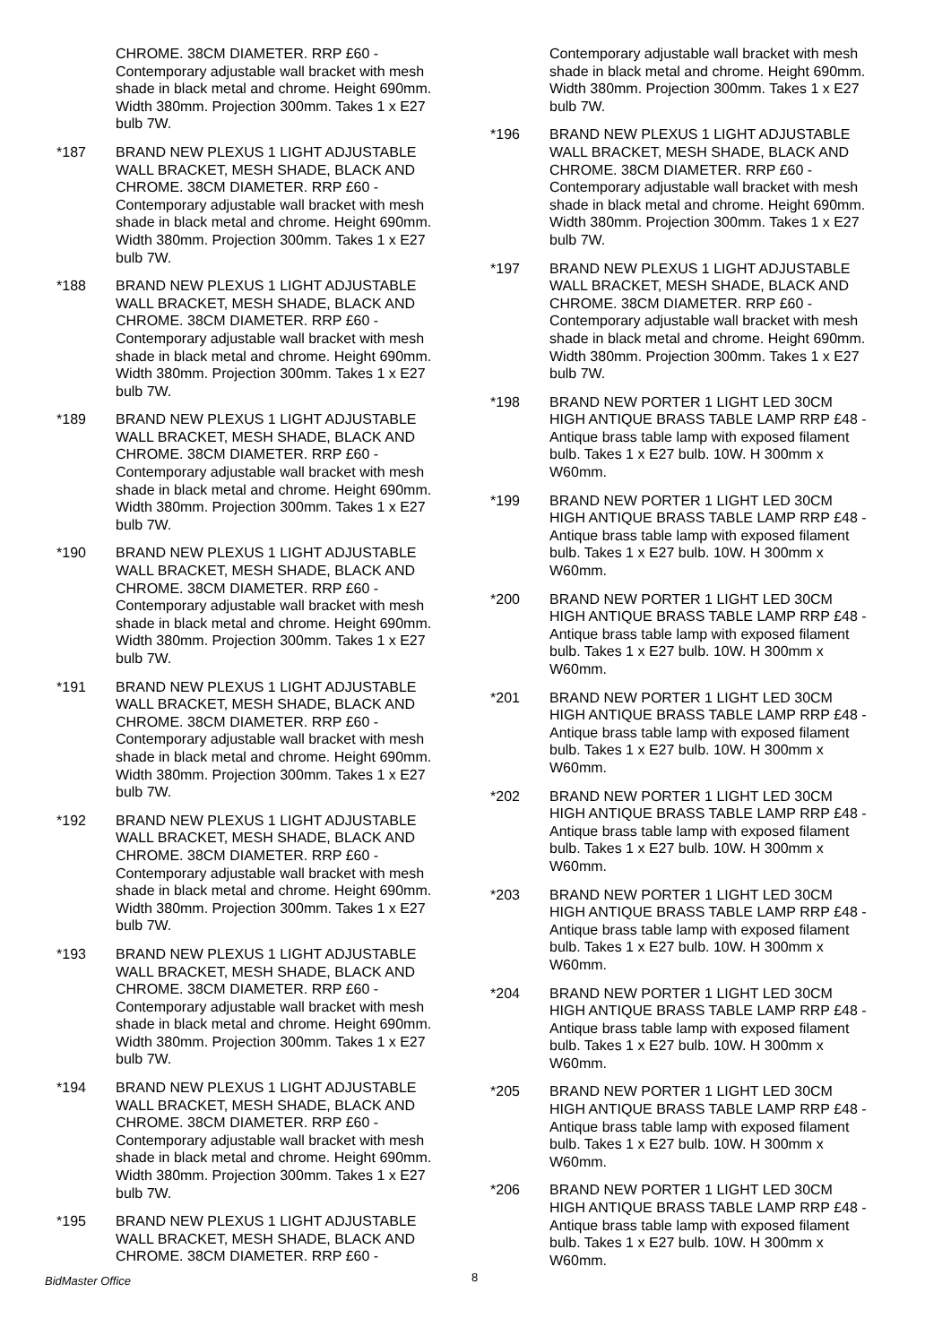CHROME. 38CM DIAMETER. RRP £60 - Contemporary adjustable wall bracket with mesh shade in black metal and chrome. Height 690mm. Width 380mm. Projection 300mm. Takes 1 x E27 bulb 7W.
*187 BRAND NEW PLEXUS 1 LIGHT ADJUSTABLE WALL BRACKET, MESH SHADE, BLACK AND CHROME. 38CM DIAMETER. RRP £60 - Contemporary adjustable wall bracket with mesh shade in black metal and chrome. Height 690mm. Width 380mm. Projection 300mm. Takes 1 x E27 bulb 7W.
*188 BRAND NEW PLEXUS 1 LIGHT ADJUSTABLE WALL BRACKET, MESH SHADE, BLACK AND CHROME. 38CM DIAMETER. RRP £60 - Contemporary adjustable wall bracket with mesh shade in black metal and chrome. Height 690mm. Width 380mm. Projection 300mm. Takes 1 x E27 bulb 7W.
*189 BRAND NEW PLEXUS 1 LIGHT ADJUSTABLE WALL BRACKET, MESH SHADE, BLACK AND CHROME. 38CM DIAMETER. RRP £60 - Contemporary adjustable wall bracket with mesh shade in black metal and chrome. Height 690mm. Width 380mm. Projection 300mm. Takes 1 x E27 bulb 7W.
*190 BRAND NEW PLEXUS 1 LIGHT ADJUSTABLE WALL BRACKET, MESH SHADE, BLACK AND CHROME. 38CM DIAMETER. RRP £60 - Contemporary adjustable wall bracket with mesh shade in black metal and chrome. Height 690mm. Width 380mm. Projection 300mm. Takes 1 x E27 bulb 7W.
*191 BRAND NEW PLEXUS 1 LIGHT ADJUSTABLE WALL BRACKET, MESH SHADE, BLACK AND CHROME. 38CM DIAMETER. RRP £60 - Contemporary adjustable wall bracket with mesh shade in black metal and chrome. Height 690mm. Width 380mm. Projection 300mm. Takes 1 x E27 bulb 7W.
*192 BRAND NEW PLEXUS 1 LIGHT ADJUSTABLE WALL BRACKET, MESH SHADE, BLACK AND CHROME. 38CM DIAMETER. RRP £60 - Contemporary adjustable wall bracket with mesh shade in black metal and chrome. Height 690mm. Width 380mm. Projection 300mm. Takes 1 x E27 bulb 7W.
*193 BRAND NEW PLEXUS 1 LIGHT ADJUSTABLE WALL BRACKET, MESH SHADE, BLACK AND CHROME. 38CM DIAMETER. RRP £60 - Contemporary adjustable wall bracket with mesh shade in black metal and chrome. Height 690mm. Width 380mm. Projection 300mm. Takes 1 x E27 bulb 7W.
*194 BRAND NEW PLEXUS 1 LIGHT ADJUSTABLE WALL BRACKET, MESH SHADE, BLACK AND CHROME. 38CM DIAMETER. RRP £60 - Contemporary adjustable wall bracket with mesh shade in black metal and chrome. Height 690mm. Width 380mm. Projection 300mm. Takes 1 x E27 bulb 7W.
*195 BRAND NEW PLEXUS 1 LIGHT ADJUSTABLE WALL BRACKET, MESH SHADE, BLACK AND CHROME. 38CM DIAMETER. RRP £60 -
Contemporary adjustable wall bracket with mesh shade in black metal and chrome. Height 690mm. Width 380mm. Projection 300mm. Takes 1 x E27 bulb 7W.
*196 BRAND NEW PLEXUS 1 LIGHT ADJUSTABLE WALL BRACKET, MESH SHADE, BLACK AND CHROME. 38CM DIAMETER. RRP £60 - Contemporary adjustable wall bracket with mesh shade in black metal and chrome. Height 690mm. Width 380mm. Projection 300mm. Takes 1 x E27 bulb 7W.
*197 BRAND NEW PLEXUS 1 LIGHT ADJUSTABLE WALL BRACKET, MESH SHADE, BLACK AND CHROME. 38CM DIAMETER. RRP £60 - Contemporary adjustable wall bracket with mesh shade in black metal and chrome. Height 690mm. Width 380mm. Projection 300mm. Takes 1 x E27 bulb 7W.
*198 BRAND NEW PORTER 1 LIGHT LED 30CM HIGH ANTIQUE BRASS TABLE LAMP RRP £48 - Antique brass table lamp with exposed filament bulb. Takes 1 x E27 bulb. 10W. H 300mm x W60mm.
*199 BRAND NEW PORTER 1 LIGHT LED 30CM HIGH ANTIQUE BRASS TABLE LAMP RRP £48 - Antique brass table lamp with exposed filament bulb. Takes 1 x E27 bulb. 10W. H 300mm x W60mm.
*200 BRAND NEW PORTER 1 LIGHT LED 30CM HIGH ANTIQUE BRASS TABLE LAMP RRP £48 - Antique brass table lamp with exposed filament bulb. Takes 1 x E27 bulb. 10W. H 300mm x W60mm.
*201 BRAND NEW PORTER 1 LIGHT LED 30CM HIGH ANTIQUE BRASS TABLE LAMP RRP £48 - Antique brass table lamp with exposed filament bulb. Takes 1 x E27 bulb. 10W. H 300mm x W60mm.
*202 BRAND NEW PORTER 1 LIGHT LED 30CM HIGH ANTIQUE BRASS TABLE LAMP RRP £48 - Antique brass table lamp with exposed filament bulb. Takes 1 x E27 bulb. 10W. H 300mm x W60mm.
*203 BRAND NEW PORTER 1 LIGHT LED 30CM HIGH ANTIQUE BRASS TABLE LAMP RRP £48 - Antique brass table lamp with exposed filament bulb. Takes 1 x E27 bulb. 10W. H 300mm x W60mm.
*204 BRAND NEW PORTER 1 LIGHT LED 30CM HIGH ANTIQUE BRASS TABLE LAMP RRP £48 - Antique brass table lamp with exposed filament bulb. Takes 1 x E27 bulb. 10W. H 300mm x W60mm.
*205 BRAND NEW PORTER 1 LIGHT LED 30CM HIGH ANTIQUE BRASS TABLE LAMP RRP £48 - Antique brass table lamp with exposed filament bulb. Takes 1 x E27 bulb. 10W. H 300mm x W60mm.
*206 BRAND NEW PORTER 1 LIGHT LED 30CM HIGH ANTIQUE BRASS TABLE LAMP RRP £48 - Antique brass table lamp with exposed filament bulb. Takes 1 x E27 bulb. 10W. H 300mm x W60mm.
BidMaster Office 8